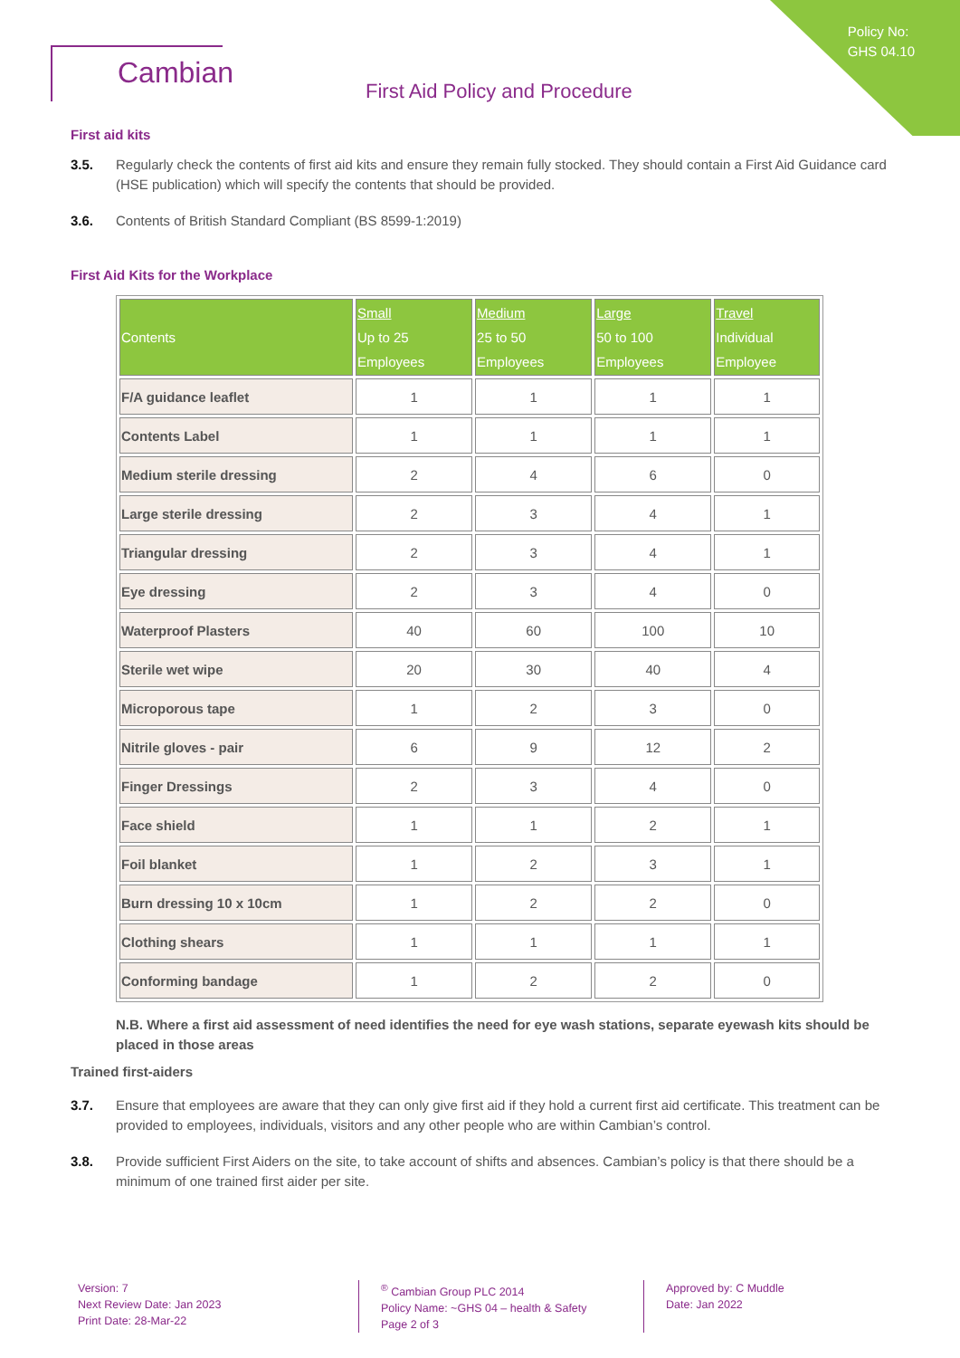Policy No:
GHS 04.10
Cambian
First Aid Policy and Procedure
First aid kits
3.5. Regularly check the contents of first aid kits and ensure they remain fully stocked. They should contain a First Aid Guidance card (HSE publication) which will specify the contents that should be provided.
3.6. Contents of British Standard Compliant (BS 8599-1:2019)
First Aid Kits for the Workplace
| Contents | Small Up to 25 Employees | Medium 25 to 50 Employees | Large 50 to 100 Employees | Travel Individual Employee |
| --- | --- | --- | --- | --- |
| F/A guidance leaflet | 1 | 1 | 1 | 1 |
| Contents Label | 1 | 1 | 1 | 1 |
| Medium sterile dressing | 2 | 4 | 6 | 0 |
| Large sterile dressing | 2 | 3 | 4 | 1 |
| Triangular dressing | 2 | 3 | 4 | 1 |
| Eye dressing | 2 | 3 | 4 | 0 |
| Waterproof Plasters | 40 | 60 | 100 | 10 |
| Sterile wet wipe | 20 | 30 | 40 | 4 |
| Microporous tape | 1 | 2 | 3 | 0 |
| Nitrile gloves - pair | 6 | 9 | 12 | 2 |
| Finger Dressings | 2 | 3 | 4 | 0 |
| Face shield | 1 | 1 | 2 | 1 |
| Foil blanket | 1 | 2 | 3 | 1 |
| Burn dressing 10 x 10cm | 1 | 2 | 2 | 0 |
| Clothing shears | 1 | 1 | 1 | 1 |
| Conforming bandage | 1 | 2 | 2 | 0 |
N.B. Where a first aid assessment of need identifies the need for eye wash stations, separate eyewash kits should be placed in those areas
Trained first-aiders
3.7. Ensure that employees are aware that they can only give first aid if they hold a current first aid certificate. This treatment can be provided to employees, individuals, visitors and any other people who are within Cambian’s control.
3.8. Provide sufficient First Aiders on the site, to take account of shifts and absences. Cambian’s policy is that there should be a minimum of one trained first aider per site.
Version: 7
Next Review Date: Jan 2023
Print Date: 28-Mar-22
<sup>®</sup> Cambian Group PLC 2014
Policy Name: ~GHS 04 – health & Safety
Page 2 of 3
Approved by: C Muddle
Date: Jan 2022